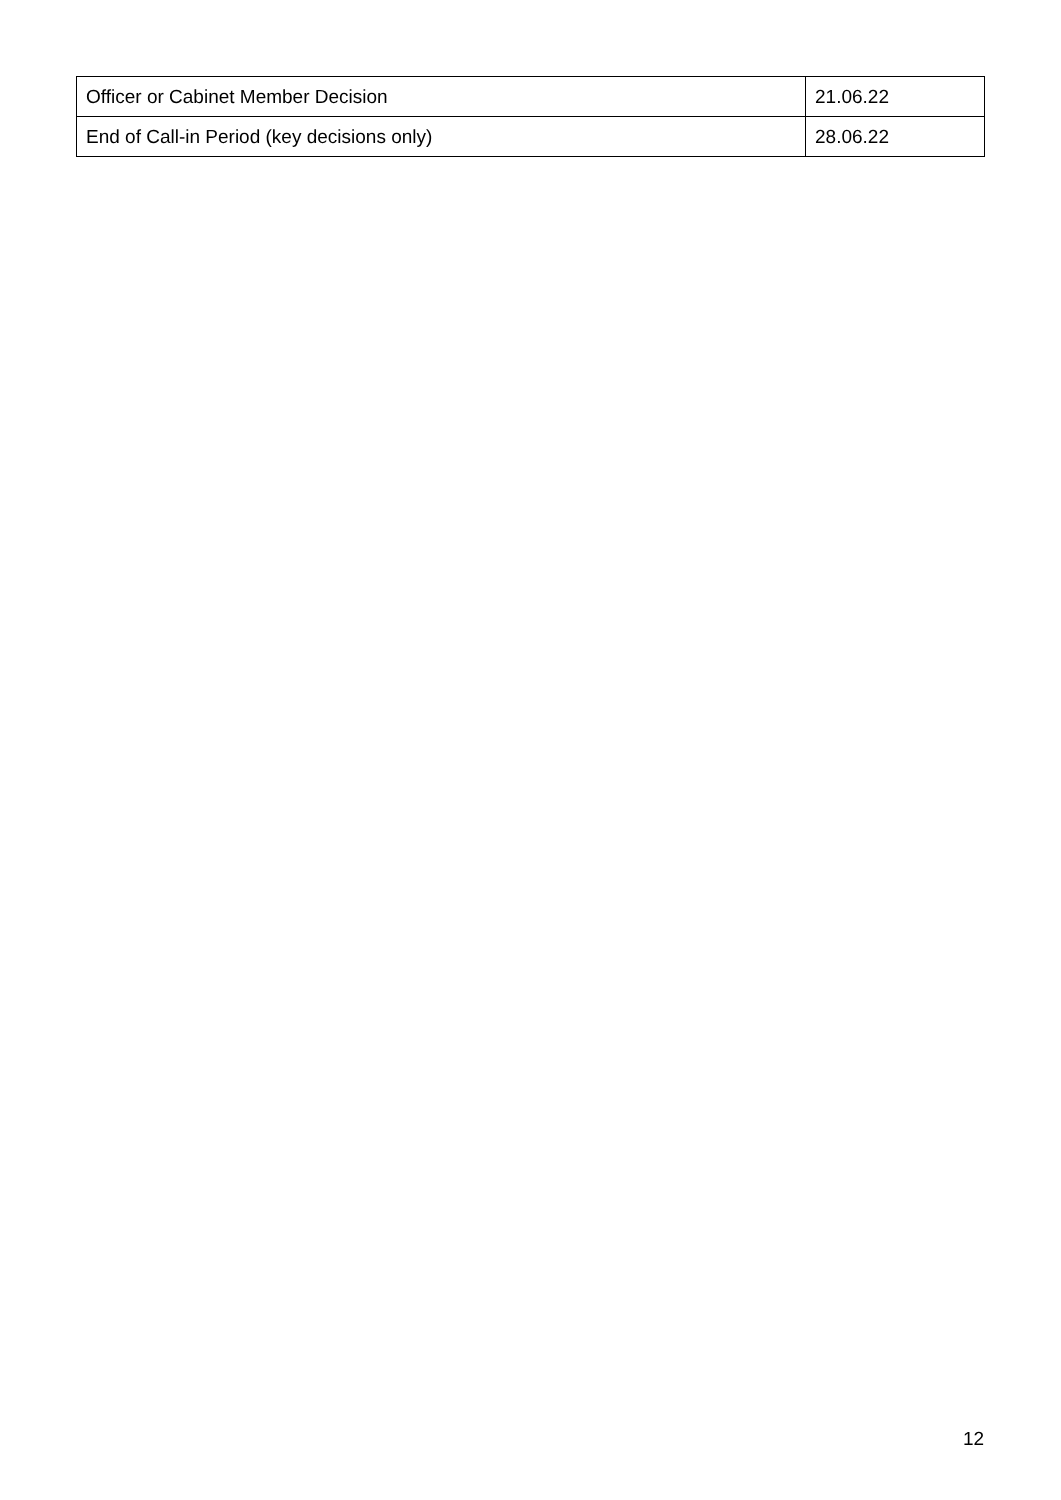| Officer or Cabinet Member Decision | 21.06.22 |
| End of Call-in Period (key decisions only) | 28.06.22 |
12